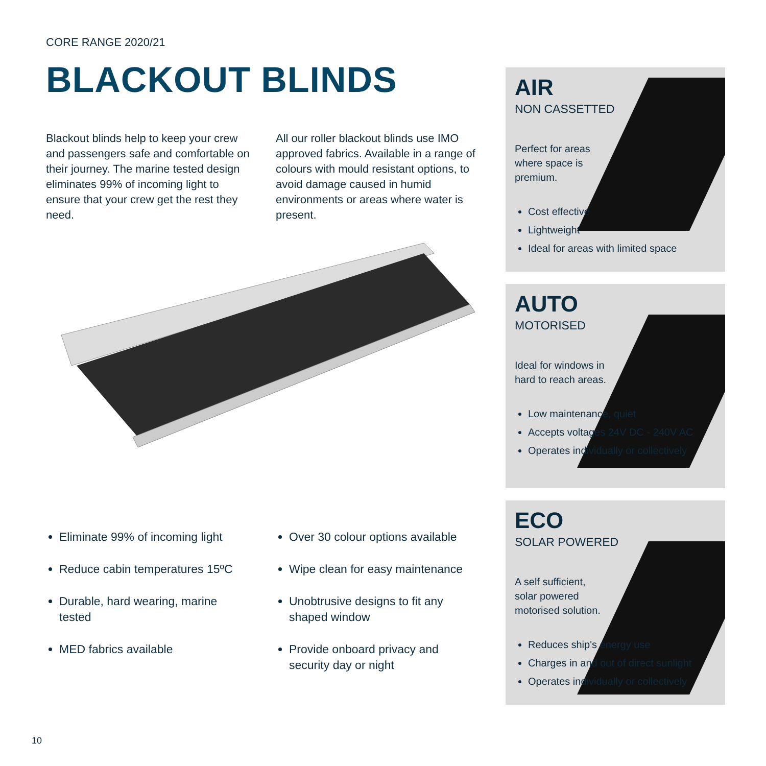CORE RANGE 2020/21
BLACKOUT BLINDS
Blackout blinds help to keep your crew and passengers safe and comfortable on their journey. The marine tested design eliminates 99% of incoming light to ensure that your crew get the rest they need.
All our roller blackout blinds use IMO approved fabrics. Available in a range of colours with mould resistant options, to avoid damage caused in humid environments or areas where water is present.
Eliminate 99% of incoming light
Reduce cabin temperatures 15ºC
Durable, hard wearing, marine tested
MED fabrics available
Over 30 colour options available
Wipe clean for easy maintenance
Unobtrusive designs to fit any shaped window
Provide onboard privacy and security day or night
AIR
NON CASSETTED
Perfect for areas where space is premium.
Cost effective
Lightweight
Ideal for areas with limited space
AUTO
MOTORISED
Ideal for windows in hard to reach areas.
Low maintenance, quiet
Accepts voltages 24V DC - 240V AC
Operates individually or collectively
ECO
SOLAR POWERED
A self sufficient, solar powered motorised solution.
Reduces ship's energy use
Charges in and out of direct sunlight
Operates individually or collectively
10